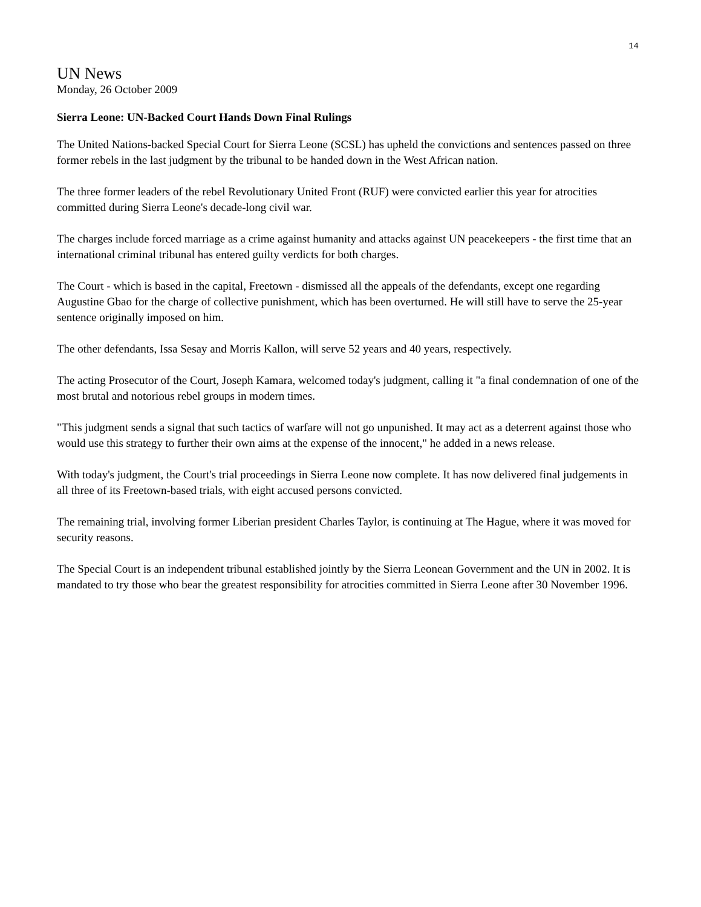14
UN News
Monday, 26 October 2009
Sierra Leone: UN-Backed Court Hands Down Final Rulings
The United Nations-backed Special Court for Sierra Leone (SCSL) has upheld the convictions and sentences passed on three former rebels in the last judgment by the tribunal to be handed down in the West African nation.
The three former leaders of the rebel Revolutionary United Front (RUF) were convicted earlier this year for atrocities committed during Sierra Leone's decade-long civil war.
The charges include forced marriage as a crime against humanity and attacks against UN peacekeepers - the first time that an international criminal tribunal has entered guilty verdicts for both charges.
The Court - which is based in the capital, Freetown - dismissed all the appeals of the defendants, except one regarding Augustine Gbao for the charge of collective punishment, which has been overturned. He will still have to serve the 25-year sentence originally imposed on him.
The other defendants, Issa Sesay and Morris Kallon, will serve 52 years and 40 years, respectively.
The acting Prosecutor of the Court, Joseph Kamara, welcomed today's judgment, calling it "a final condemnation of one of the most brutal and notorious rebel groups in modern times.
"This judgment sends a signal that such tactics of warfare will not go unpunished. It may act as a deterrent against those who would use this strategy to further their own aims at the expense of the innocent," he added in a news release.
With today's judgment, the Court's trial proceedings in Sierra Leone now complete. It has now delivered final judgements in all three of its Freetown-based trials, with eight accused persons convicted.
The remaining trial, involving former Liberian president Charles Taylor, is continuing at The Hague, where it was moved for security reasons.
The Special Court is an independent tribunal established jointly by the Sierra Leonean Government and the UN in 2002. It is mandated to try those who bear the greatest responsibility for atrocities committed in Sierra Leone after 30 November 1996.